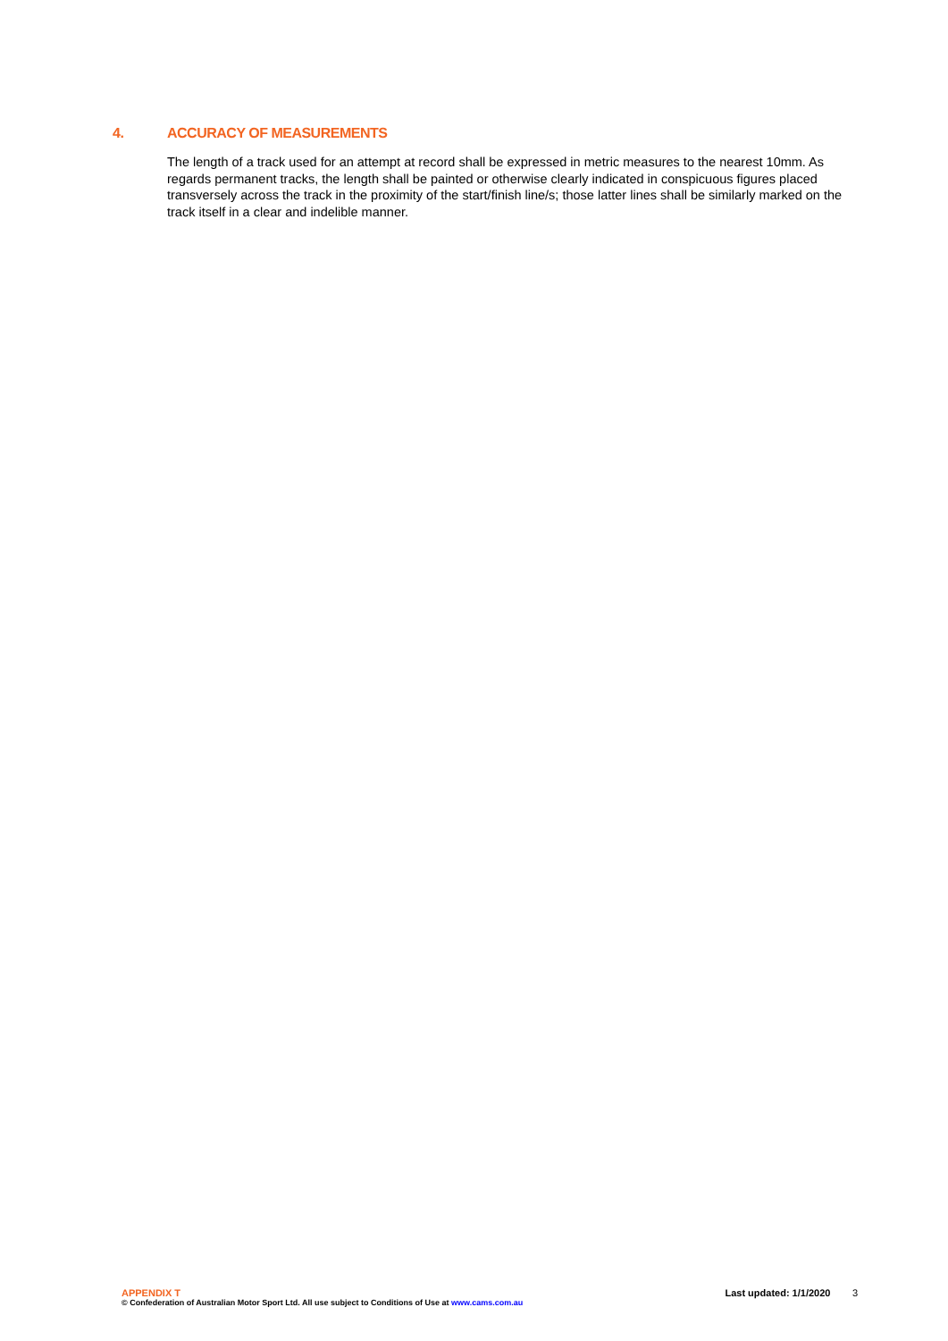4. ACCURACY OF MEASUREMENTS
The length of a track used for an attempt at record shall be expressed in metric measures to the nearest 10mm. As regards permanent tracks, the length shall be painted or otherwise clearly indicated in conspicuous figures placed transversely across the track in the proximity of the start/finish line/s; those latter lines shall be similarly marked on the track itself in a clear and indelible manner.
APPENDIX T Last updated: 1/1/2020 3
© Confederation of Australian Motor Sport Ltd. All use subject to Conditions of Use at www.cams.com.au